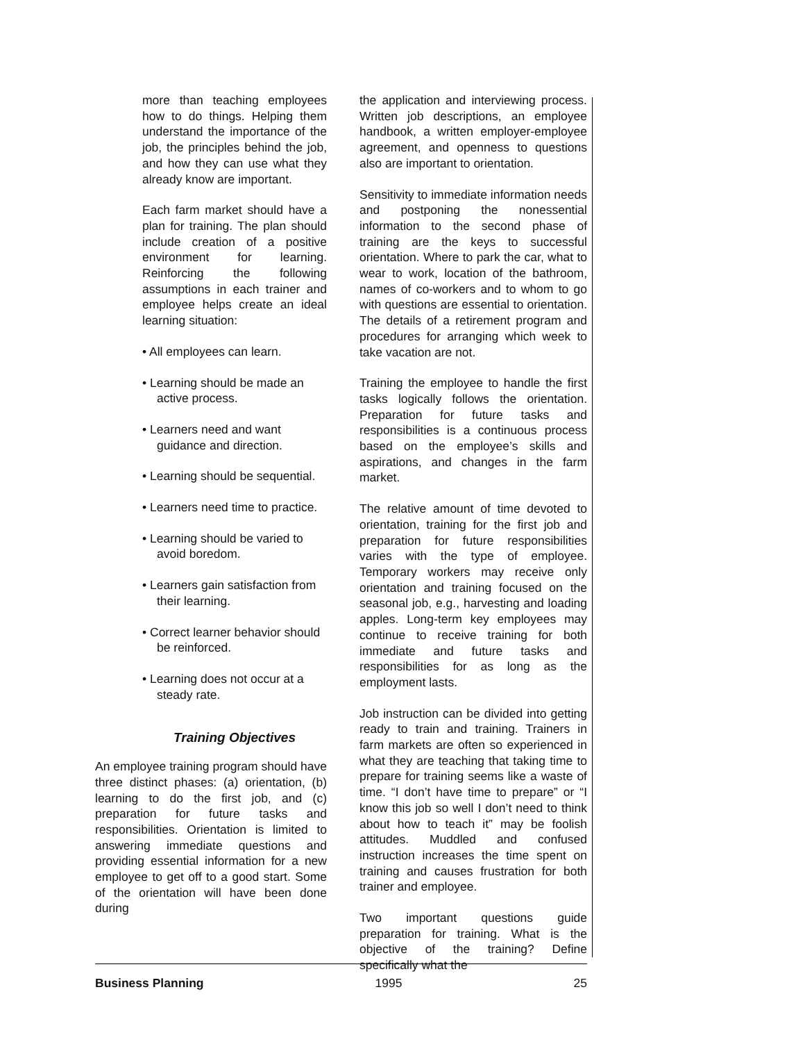more than teaching employees how to do things. Helping them understand the importance of the job, the principles behind the job, and how they can use what they already know are important.
Each farm market should have a plan for training. The plan should include creation of a positive environment for learning. Reinforcing the following assumptions in each trainer and employee helps create an ideal learning situation:
• All employees can learn.
• Learning should be made an active process.
• Learners need and want guidance and direction.
• Learning should be sequential.
• Learners need time to practice.
• Learning should be varied to avoid boredom.
• Learners gain satisfaction from their learning.
• Correct learner behavior should be reinforced.
• Learning does not occur at a steady rate.
Training Objectives
An employee training program should have three distinct phases: (a) orientation, (b) learning to do the first job, and (c) preparation for future tasks and responsibilities. Orientation is limited to answering immediate questions and providing essential information for a new employee to get off to a good start. Some of the orientation will have been done during
the application and interviewing process. Written job descriptions, an employee handbook, a written employer-employee agreement, and openness to questions also are important to orientation.
Sensitivity to immediate information needs and postponing the nonessential information to the second phase of training are the keys to successful orientation. Where to park the car, what to wear to work, location of the bathroom, names of co-workers and to whom to go with questions are essential to orientation. The details of a retirement program and procedures for arranging which week to take vacation are not.
Training the employee to handle the first tasks logically follows the orientation. Preparation for future tasks and responsibilities is a continuous process based on the employee’s skills and aspirations, and changes in the farm market.
The relative amount of time devoted to orientation, training for the first job and preparation for future responsibilities varies with the type of employee. Temporary workers may receive only orientation and training focused on the seasonal job, e.g., harvesting and loading apples. Long-term key employees may continue to receive training for both immediate and future tasks and responsibilities for as long as the employment lasts.
Job instruction can be divided into getting ready to train and training. Trainers in farm markets are often so experienced in what they are teaching that taking time to prepare for training seems like a waste of time. “I don’t have time to prepare” or “I know this job so well I don’t need to think about how to teach it” may be foolish attitudes. Muddled and confused instruction increases the time spent on training and causes frustration for both trainer and employee.
Two important questions guide preparation for training. What is the objective of the training? Define specifically what the
Business Planning 1995 25